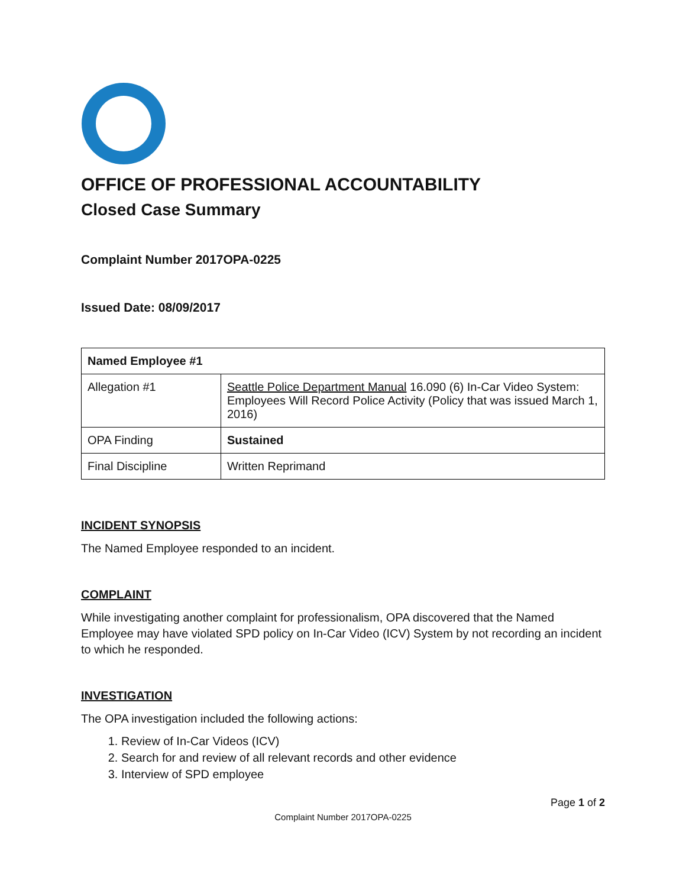OFFICE OF PROFESSIONAL ACCOUNTABILITY
Closed Case Summary
Complaint Number 2017OPA-0225
Issued Date: 08/09/2017
| Named Employee #1 | |
| Allegation #1 | Seattle Police Department Manual 16.090 (6) In-Car Video System: Employees Will Record Police Activity (Policy that was issued March 1, 2016) |
| OPA Finding | Sustained |
| Final Discipline | Written Reprimand |
INCIDENT SYNOPSIS
The Named Employee responded to an incident.
COMPLAINT
While investigating another complaint for professionalism, OPA discovered that the Named Employee may have violated SPD policy on In-Car Video (ICV) System by not recording an incident to which he responded.
INVESTIGATION
The OPA investigation included the following actions:
1. Review of In-Car Videos (ICV)
2. Search for and review of all relevant records and other evidence
3. Interview of SPD employee
Page 1 of 2
Complaint Number 2017OPA-0225